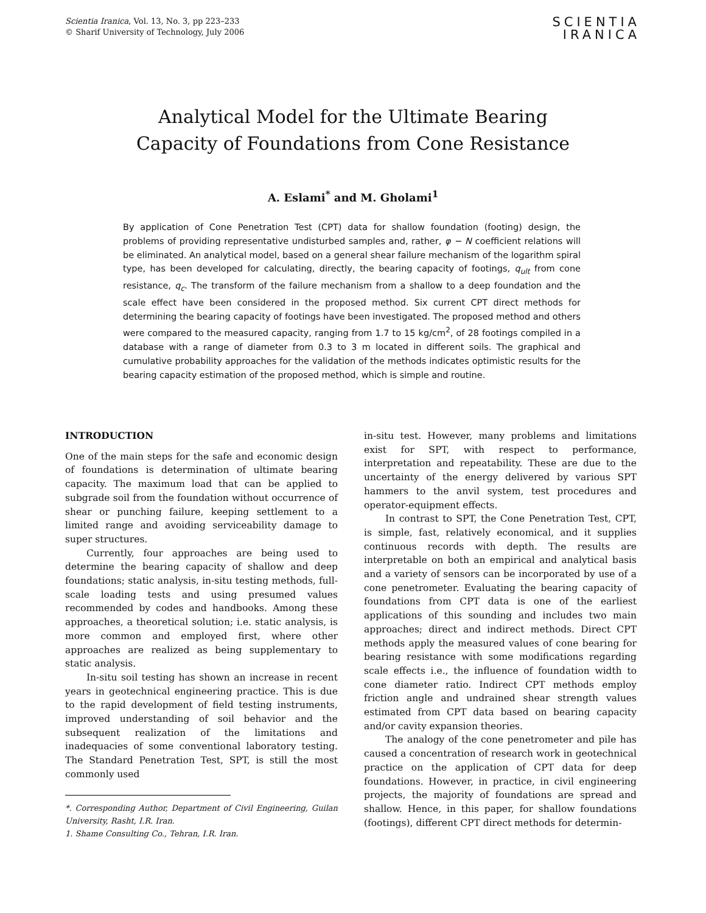Scientia Iranica, Vol. 13, No. 3, pp 223–233
© Sharif University of Technology, July 2006
SCIENTIA
IRANICA
Analytical Model for the Ultimate Bearing
Capacity of Foundations from Cone Resistance
A. Eslami<sup>*</sup> and M. Gholami<sup>1</sup>
By application of Cone Penetration Test (CPT) data for shallow foundation (footing) design, the problems of providing representative undisturbed samples and, rather, φ − N coefficient relations will be eliminated. An analytical model, based on a general shear failure mechanism of the logarithm spiral type, has been developed for calculating, directly, the bearing capacity of footings, q<sub>ult</sub> from cone resistance, q<sub>c</sub>. The transform of the failure mechanism from a shallow to a deep foundation and the scale effect have been considered in the proposed method. Six current CPT direct methods for determining the bearing capacity of footings have been investigated. The proposed method and others were compared to the measured capacity, ranging from 1.7 to 15 kg/cm<sup>2</sup>, of 28 footings compiled in a database with a range of diameter from 0.3 to 3 m located in different soils. The graphical and cumulative probability approaches for the validation of the methods indicates optimistic results for the bearing capacity estimation of the proposed method, which is simple and routine.
INTRODUCTION
One of the main steps for the safe and economic design of foundations is determination of ultimate bearing capacity. The maximum load that can be applied to subgrade soil from the foundation without occurrence of shear or punching failure, keeping settlement to a limited range and avoiding serviceability damage to super structures.
Currently, four approaches are being used to determine the bearing capacity of shallow and deep foundations; static analysis, in-situ testing methods, full-scale loading tests and using presumed values recommended by codes and handbooks. Among these approaches, a theoretical solution; i.e. static analysis, is more common and employed first, where other approaches are realized as being supplementary to static analysis.
In-situ soil testing has shown an increase in recent years in geotechnical engineering practice. This is due to the rapid development of field testing instruments, improved understanding of soil behavior and the subsequent realization of the limitations and inadequacies of some conventional laboratory testing. The Standard Penetration Test, SPT, is still the most commonly used
*. Corresponding Author, Department of Civil Engineering, Guilan University, Rasht, I.R. Iran.
1. Shame Consulting Co., Tehran, I.R. Iran.
in-situ test. However, many problems and limitations exist for SPT, with respect to performance, interpretation and repeatability. These are due to the uncertainty of the energy delivered by various SPT hammers to the anvil system, test procedures and operator-equipment effects.
In contrast to SPT, the Cone Penetration Test, CPT, is simple, fast, relatively economical, and it supplies continuous records with depth. The results are interpretable on both an empirical and analytical basis and a variety of sensors can be incorporated by use of a cone penetrometer. Evaluating the bearing capacity of foundations from CPT data is one of the earliest applications of this sounding and includes two main approaches; direct and indirect methods. Direct CPT methods apply the measured values of cone bearing for bearing resistance with some modifications regarding scale effects i.e., the influence of foundation width to cone diameter ratio. Indirect CPT methods employ friction angle and undrained shear strength values estimated from CPT data based on bearing capacity and/or cavity expansion theories.
The analogy of the cone penetrometer and pile has caused a concentration of research work in geotechnical practice on the application of CPT data for deep foundations. However, in practice, in civil engineering projects, the majority of foundations are spread and shallow. Hence, in this paper, for shallow foundations (footings), different CPT direct methods for determin-